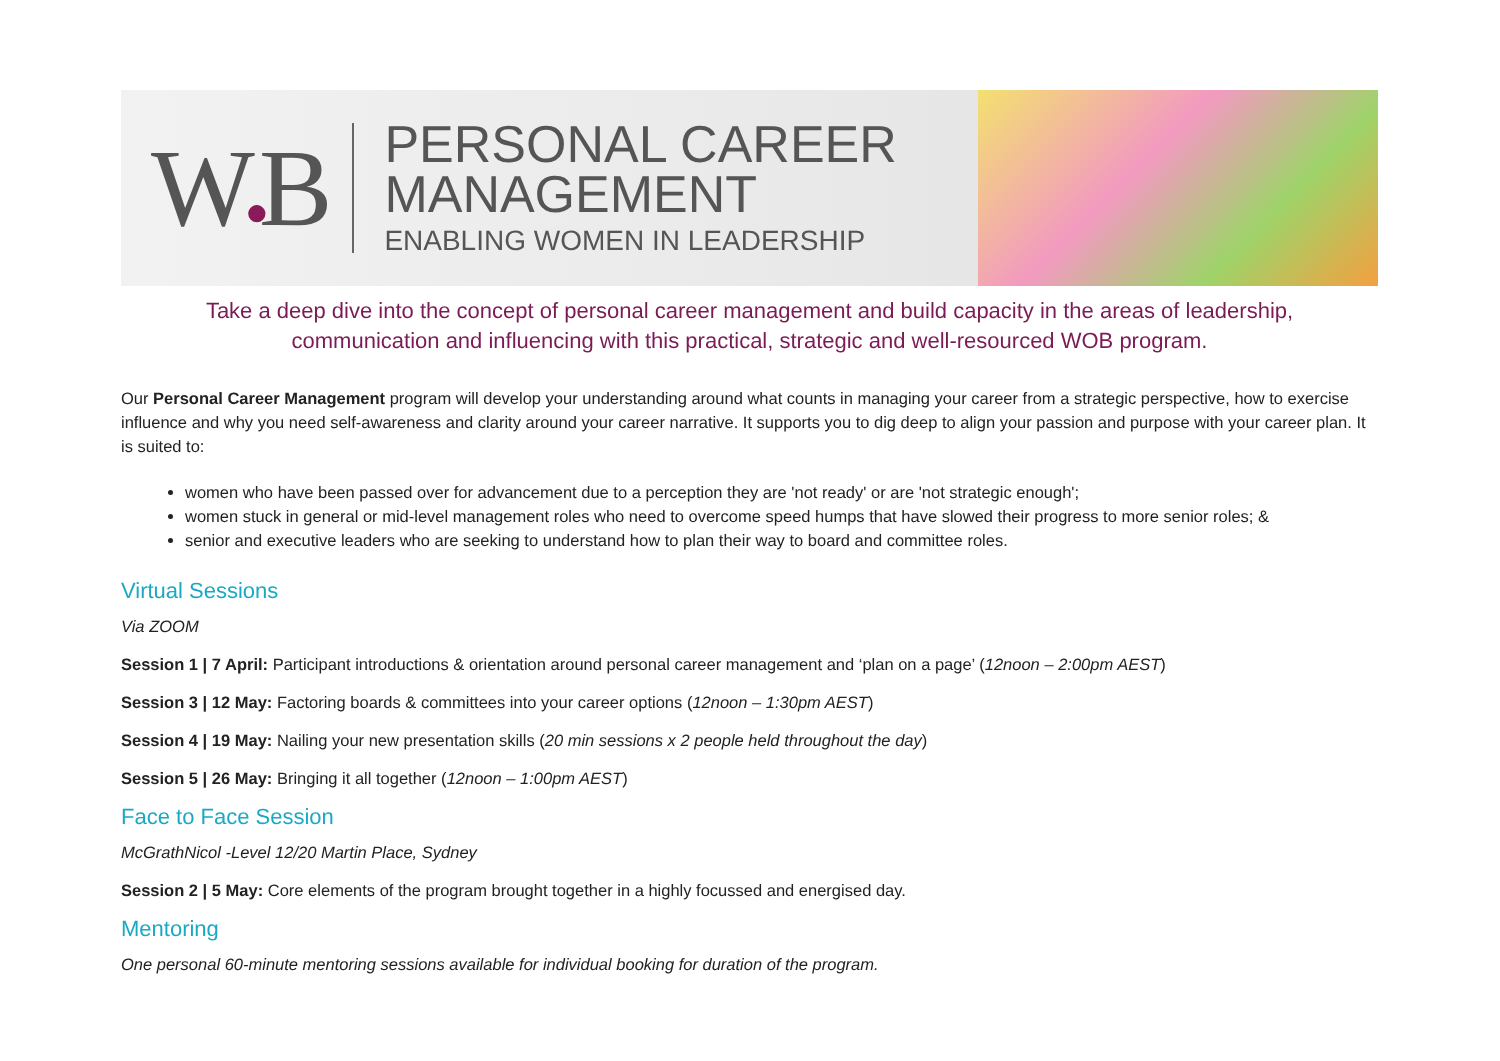W●B
PERSONAL CAREER
MANAGEMENT
ENABLING WOMEN IN LEADERSHIP
Take a deep dive into the concept of personal career management and build capacity in the areas of leadership,
communication and influencing with this practical, strategic and well-resourced WOB program.
Our Personal Career Management program will develop your understanding around what counts in managing your career from a strategic perspective, how to exercise influence and why you need self-awareness and clarity around your career narrative. It supports you to dig deep to align your passion and purpose with your career plan. It is suited to:
women who have been passed over for advancement due to a perception they are 'not ready' or are 'not strategic enough';
women stuck in general or mid-level management roles who need to overcome speed humps that have slowed their progress to more senior roles; &
senior and executive leaders who are seeking to understand how to plan their way to board and committee roles.
Virtual Sessions
Via ZOOM
Session 1 | 7 April: Participant introductions & orientation around personal career management and ‘plan on a page’ (12noon – 2:00pm AEST)
Session 3 | 12 May: Factoring boards & committees into your career options (12noon – 1:30pm AEST)
Session 4 | 19 May: Nailing your new presentation skills (20 min sessions x 2 people held throughout the day)
Session 5 | 26 May: Bringing it all together (12noon – 1:00pm AEST)
Face to Face Session
McGrathNicol -Level 12/20 Martin Place, Sydney
Session 2 | 5 May: Core elements of the program brought together in a highly focussed and energised day.
Mentoring
One personal 60-minute mentoring sessions available for individual booking for duration of the program.